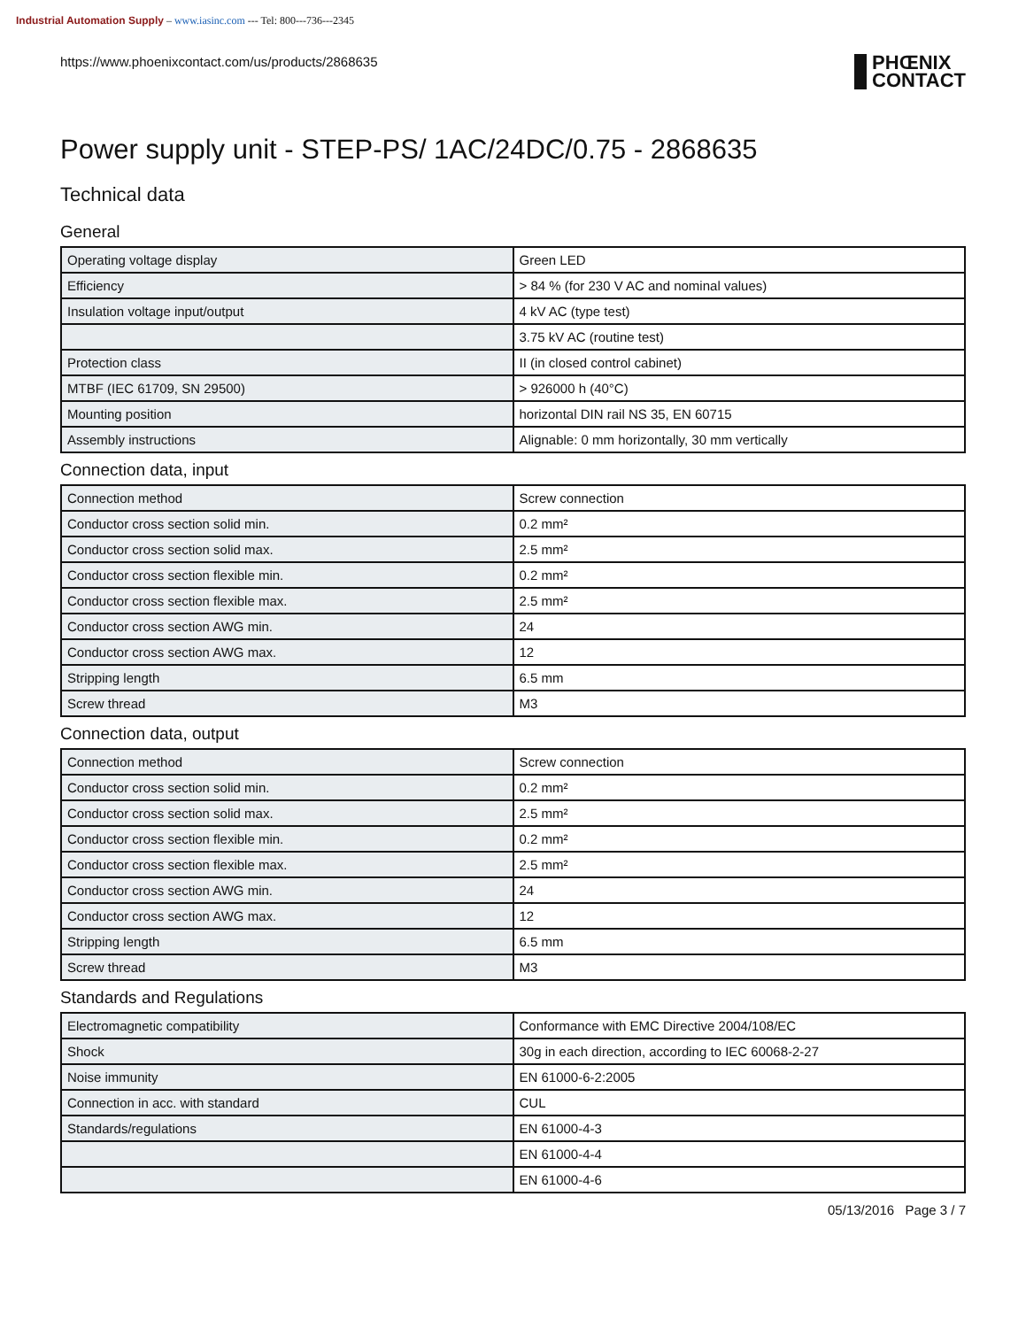Industrial Automation Supply – www.iasinc.com --- Tel: 800---736---2345
https://www.phoenixcontact.com/us/products/2868635
PHŒNIX
CONTACT
Power supply unit - STEP-PS/ 1AC/24DC/0.75 - 2868635
Technical data
General
| Operating voltage display | Green LED |
| Efficiency | > 84 % (for 230 V AC and nominal values) |
| Insulation voltage input/output | 4 kV AC (type test) |
| | 3.75 kV AC (routine test) |
| Protection class | II (in closed control cabinet) |
| MTBF (IEC 61709, SN 29500) | > 926000 h (40°C) |
| Mounting position | horizontal DIN rail NS 35, EN 60715 |
| Assembly instructions | Alignable: 0 mm horizontally, 30 mm vertically |
Connection data, input
| Connection method | Screw connection |
| Conductor cross section solid min. | 0.2 mm² |
| Conductor cross section solid max. | 2.5 mm² |
| Conductor cross section flexible min. | 0.2 mm² |
| Conductor cross section flexible max. | 2.5 mm² |
| Conductor cross section AWG min. | 24 |
| Conductor cross section AWG max. | 12 |
| Stripping length | 6.5 mm |
| Screw thread | M3 |
Connection data, output
| Connection method | Screw connection |
| Conductor cross section solid min. | 0.2 mm² |
| Conductor cross section solid max. | 2.5 mm² |
| Conductor cross section flexible min. | 0.2 mm² |
| Conductor cross section flexible max. | 2.5 mm² |
| Conductor cross section AWG min. | 24 |
| Conductor cross section AWG max. | 12 |
| Stripping length | 6.5 mm |
| Screw thread | M3 |
Standards and Regulations
| Electromagnetic compatibility | Conformance with EMC Directive 2004/108/EC |
| Shock | 30g in each direction, according to IEC 60068-2-27 |
| Noise immunity | EN 61000-6-2:2005 |
| Connection in acc. with standard | CUL |
| Standards/regulations | EN 61000-4-3 |
| | EN 61000-4-4 |
| | EN 61000-4-6 |
05/13/2016 Page 3 / 7